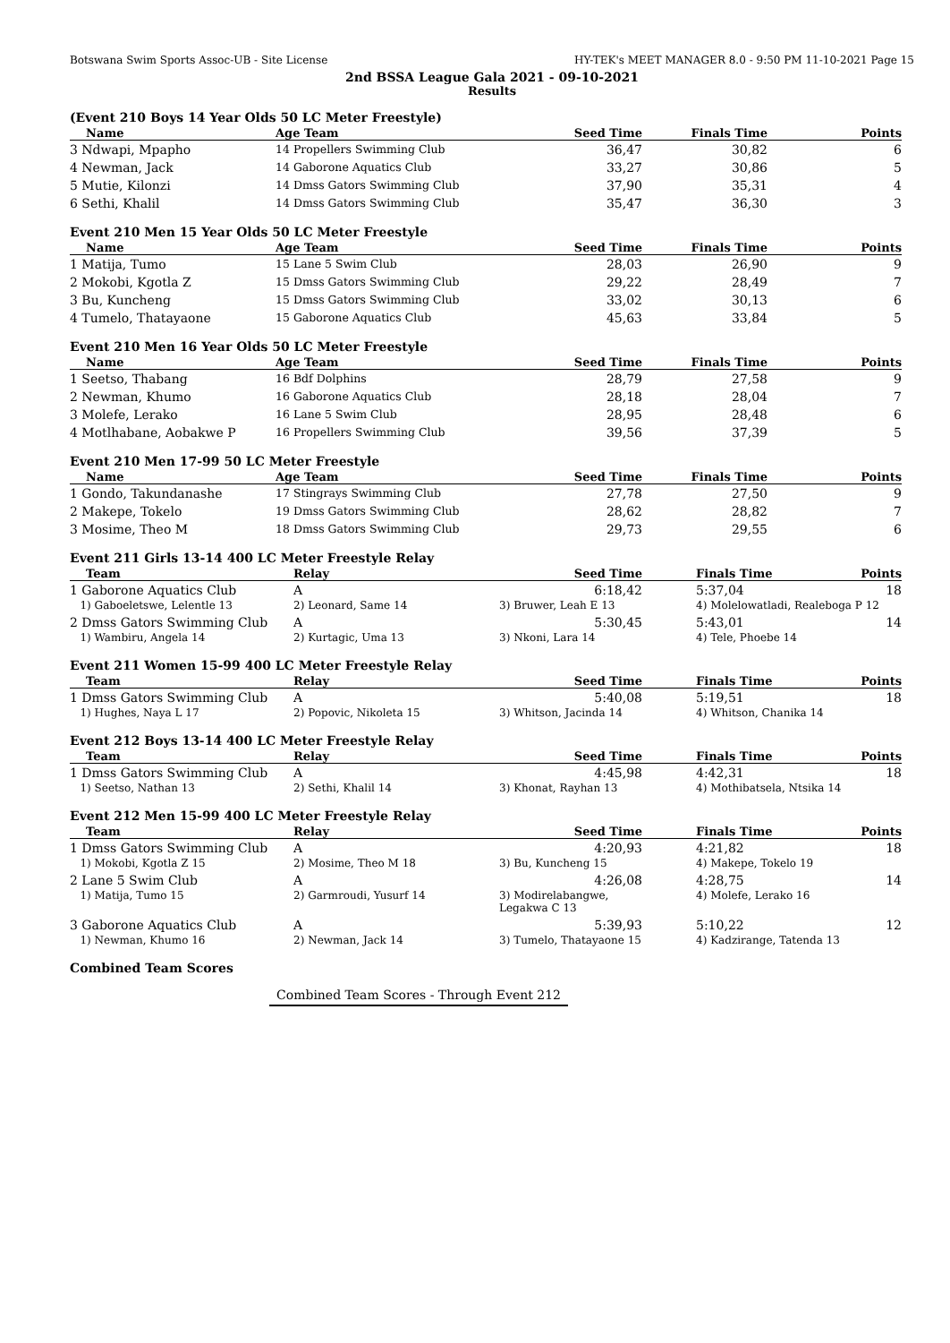Botswana Swim Sports Assoc-UB - Site License HY-TEK's MEET MANAGER 8.0 - 9:50 PM 11-10-2021 Page 15
2nd BSSA League Gala 2021 - 09-10-2021
Results
(Event 210 Boys 14 Year Olds 50 LC Meter Freestyle)
| Name | Age Team | Seed Time | Finals Time | Points |
| --- | --- | --- | --- | --- |
| 3 Ndwapi, Mpapho | 14 Propellers Swimming Club | 36,47 | 30,82 | 6 |
| 4 Newman, Jack | 14 Gaborone Aquatics Club | 33,27 | 30,86 | 5 |
| 5 Mutie, Kilonzi | 14 Dmss Gators Swimming Club | 37,90 | 35,31 | 4 |
| 6 Sethi, Khalil | 14 Dmss Gators Swimming Club | 35,47 | 36,30 | 3 |
Event 210 Men 15 Year Olds 50 LC Meter Freestyle
| Name | Age Team | Seed Time | Finals Time | Points |
| --- | --- | --- | --- | --- |
| 1 Matija, Tumo | 15 Lane 5 Swim Club | 28,03 | 26,90 | 9 |
| 2 Mokobi, Kgotla Z | 15 Dmss Gators Swimming Club | 29,22 | 28,49 | 7 |
| 3 Bu, Kuncheng | 15 Dmss Gators Swimming Club | 33,02 | 30,13 | 6 |
| 4 Tumelo, Thatayaone | 15 Gaborone Aquatics Club | 45,63 | 33,84 | 5 |
Event 210 Men 16 Year Olds 50 LC Meter Freestyle
| Name | Age Team | Seed Time | Finals Time | Points |
| --- | --- | --- | --- | --- |
| 1 Seetso, Thabang | 16 Bdf Dolphins | 28,79 | 27,58 | 9 |
| 2 Newman, Khumo | 16 Gaborone Aquatics Club | 28,18 | 28,04 | 7 |
| 3 Molefe, Lerako | 16 Lane 5 Swim Club | 28,95 | 28,48 | 6 |
| 4 Motlhabane, Aobakwe P | 16 Propellers Swimming Club | 39,56 | 37,39 | 5 |
Event 210 Men 17-99 50 LC Meter Freestyle
| Name | Age Team | Seed Time | Finals Time | Points |
| --- | --- | --- | --- | --- |
| 1 Gondo, Takundanashe | 17 Stingrays Swimming Club | 27,78 | 27,50 | 9 |
| 2 Makepe, Tokelo | 19 Dmss Gators Swimming Club | 28,62 | 28,82 | 7 |
| 3 Mosime, Theo M | 18 Dmss Gators Swimming Club | 29,73 | 29,55 | 6 |
Event 211 Girls 13-14 400 LC Meter Freestyle Relay
| Team | Relay | Seed Time | Finals Time | Points |
| --- | --- | --- | --- | --- |
| 1 Gaborone Aquatics Club | A | 6:18,42 | 5:37,04 | 18 |
| 1) Gaboeletswe, Lelentle 13 | 2) Leonard, Same 14 | 3) Bruwer, Leah E 13 | 4) Molelowatladi, Realeboga P 12 | |
| 2 Dmss Gators Swimming Club | A | 5:30,45 | 5:43,01 | 14 |
| 1) Wambiru, Angela 14 | 2) Kurtagic, Uma 13 | 3) Nkoni, Lara 14 | 4) Tele, Phoebe 14 | |
Event 211 Women 15-99 400 LC Meter Freestyle Relay
| Team | Relay | Seed Time | Finals Time | Points |
| --- | --- | --- | --- | --- |
| 1 Dmss Gators Swimming Club | A | 5:40,08 | 5:19,51 | 18 |
| 1) Hughes, Naya L 17 | 2) Popovic, Nikoleta 15 | 3) Whitson, Jacinda 14 | 4) Whitson, Chanika 14 | |
Event 212 Boys 13-14 400 LC Meter Freestyle Relay
| Team | Relay | Seed Time | Finals Time | Points |
| --- | --- | --- | --- | --- |
| 1 Dmss Gators Swimming Club | A | 4:45,98 | 4:42,31 | 18 |
| 1) Seetso, Nathan 13 | 2) Sethi, Khalil 14 | 3) Khonat, Rayhan 13 | 4) Mothibatsela, Ntsika 14 | |
Event 212 Men 15-99 400 LC Meter Freestyle Relay
| Team | Relay | Seed Time | Finals Time | Points |
| --- | --- | --- | --- | --- |
| 1 Dmss Gators Swimming Club | A | 4:20,93 | 4:21,82 | 18 |
| 1) Mokobi, Kgotla Z 15 | 2) Mosime, Theo M 18 | 3) Bu, Kuncheng 15 | 4) Makepe, Tokelo 19 | |
| 2 Lane 5 Swim Club | A | 4:26,08 | 4:28,75 | 14 |
| 1) Matija, Tumo 15 | 2) Garmroudi, Yusurf 14 | 3) Modirelabangwe, Legakwa C 13 | 4) Molefe, Lerako 16 | |
| 3 Gaborone Aquatics Club | A | 5:39,93 | 5:10,22 | 12 |
| 1) Newman, Khumo 16 | 2) Newman, Jack 14 | 3) Tumelo, Thatayaone 15 | 4) Kadzirange, Tatenda 13 | |
Combined Team Scores
Combined Team Scores - Through Event 212